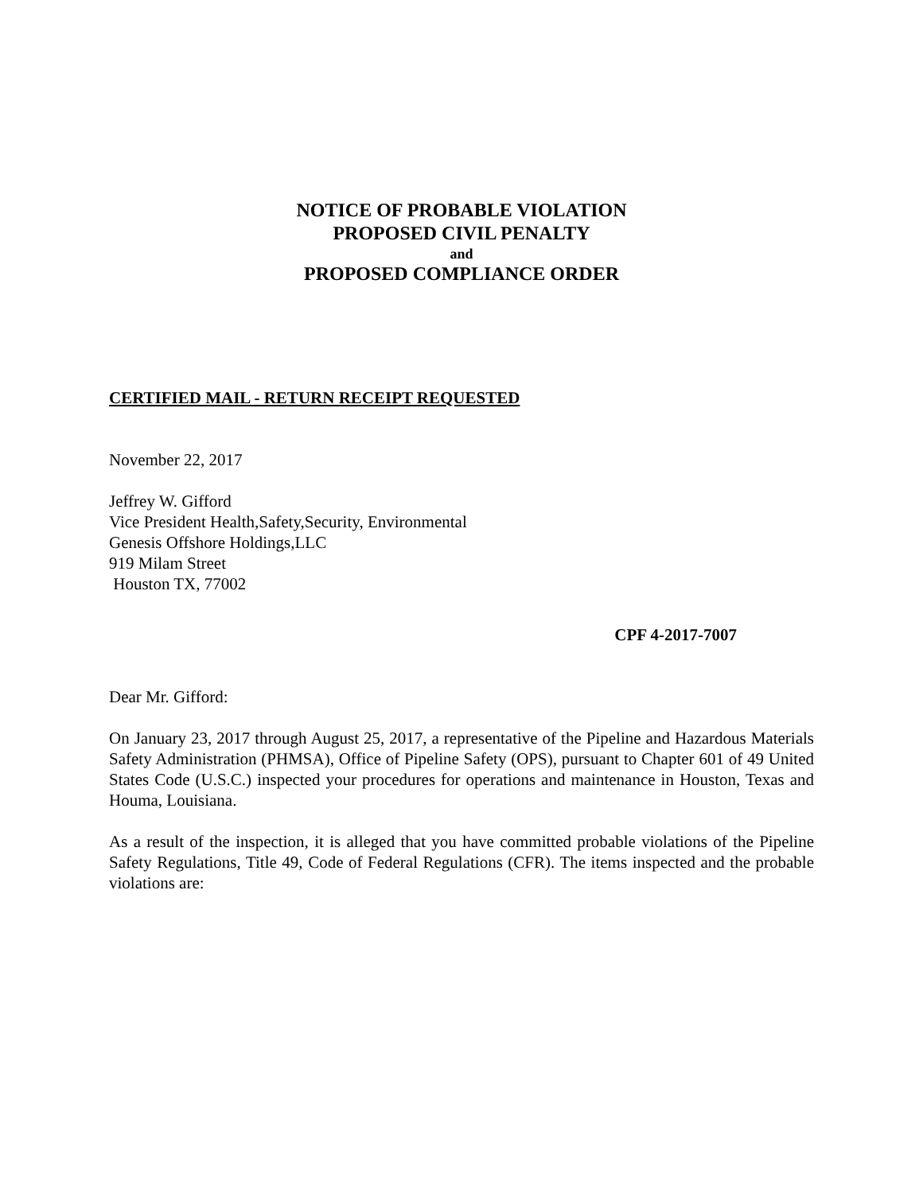NOTICE OF PROBABLE VIOLATION
PROPOSED CIVIL PENALTY
and
PROPOSED COMPLIANCE ORDER
CERTIFIED MAIL - RETURN RECEIPT REQUESTED
November 22, 2017
Jeffrey W. Gifford
Vice President Health,Safety,Security, Environmental
Genesis Offshore Holdings,LLC
919 Milam Street
Houston TX, 77002
CPF 4-2017-7007
Dear Mr. Gifford:
On January 23, 2017 through August 25, 2017, a representative of the Pipeline and Hazardous Materials Safety Administration (PHMSA), Office of Pipeline Safety (OPS), pursuant to Chapter 601 of 49 United States Code (U.S.C.) inspected your procedures for operations and maintenance in Houston, Texas and Houma, Louisiana.
As a result of the inspection, it is alleged that you have committed probable violations of the Pipeline Safety Regulations, Title 49, Code of Federal Regulations (CFR). The items inspected and the probable violations are: